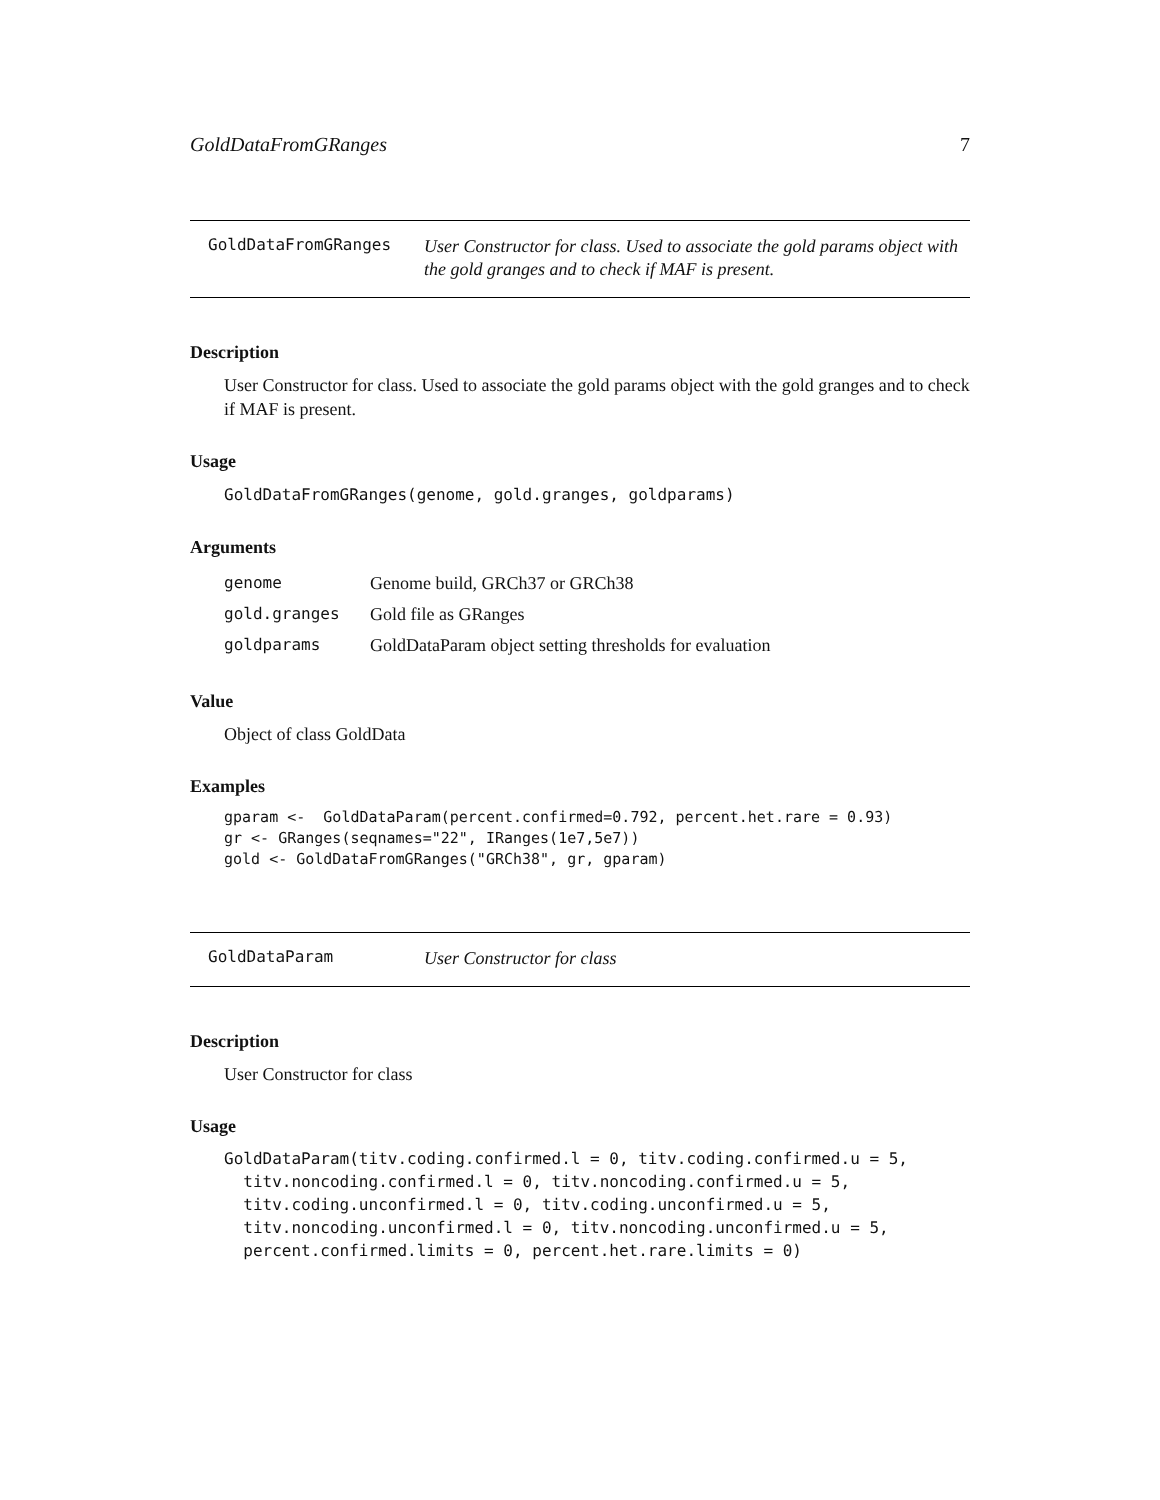GoldDataFromGRanges 7
GoldDataFromGRanges
User Constructor for class. Used to associate the gold params object with the gold granges and to check if MAF is present.
Description
User Constructor for class. Used to associate the gold params object with the gold granges and to check if MAF is present.
Usage
GoldDataFromGRanges(genome, gold.granges, goldparams)
Arguments
| genome | Genome build, GRCh37 or GRCh38 |
| gold.granges | Gold file as GRanges |
| goldparams | GoldDataParam object setting thresholds for evaluation |
Value
Object of class GoldData
Examples
gparam <-  GoldDataParam(percent.confirmed=0.792, percent.het.rare = 0.93)
gr <- GRanges(seqnames="22", IRanges(1e7,5e7))
gold <- GoldDataFromGRanges("GRCh38", gr, gparam)
GoldDataParam
User Constructor for class
Description
User Constructor for class
Usage
GoldDataParam(titv.coding.confirmed.l = 0, titv.coding.confirmed.u = 5,
  titv.noncoding.confirmed.l = 0, titv.noncoding.confirmed.u = 5,
  titv.coding.unconfirmed.l = 0, titv.coding.unconfirmed.u = 5,
  titv.noncoding.unconfirmed.l = 0, titv.noncoding.unconfirmed.u = 5,
  percent.confirmed.limits = 0, percent.het.rare.limits = 0)